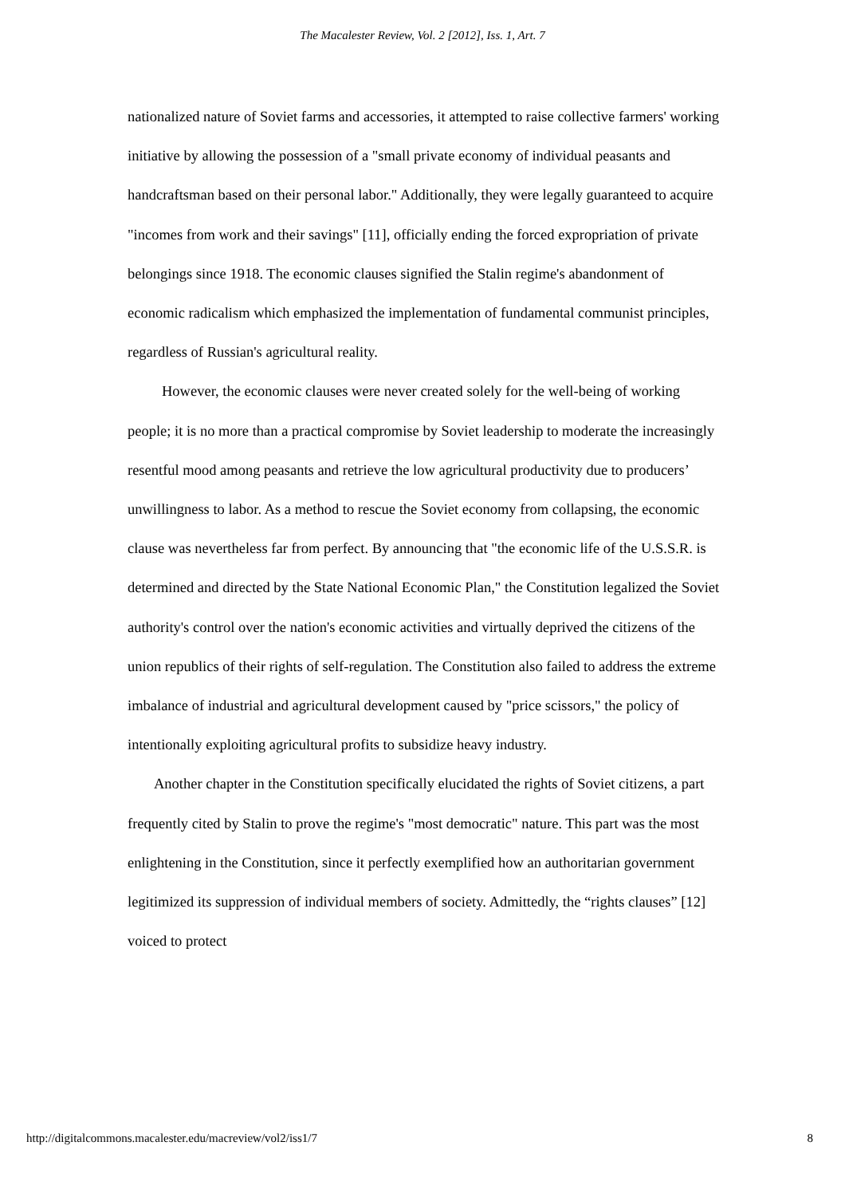The Macalester Review, Vol. 2 [2012], Iss. 1, Art. 7
nationalized nature of Soviet farms and accessories, it attempted to raise collective farmers' working initiative by allowing the possession of a "small private economy of individual peasants and handcraftsman based on their personal labor." Additionally, they were legally guaranteed to acquire "incomes from work and their savings" [11], officially ending the forced expropriation of private belongings since 1918. The economic clauses signified the Stalin regime's abandonment of economic radicalism which emphasized the implementation of fundamental communist principles, regardless of Russian's agricultural reality.
However, the economic clauses were never created solely for the well-being of working people; it is no more than a practical compromise by Soviet leadership to moderate the increasingly resentful mood among peasants and retrieve the low agricultural productivity due to producers’ unwillingness to labor. As a method to rescue the Soviet economy from collapsing, the economic clause was nevertheless far from perfect. By announcing that "the economic life of the U.S.S.R. is determined and directed by the State National Economic Plan," the Constitution legalized the Soviet authority's control over the nation's economic activities and virtually deprived the citizens of the union republics of their rights of self-regulation. The Constitution also failed to address the extreme imbalance of industrial and agricultural development caused by "price scissors," the policy of intentionally exploiting agricultural profits to subsidize heavy industry.
Another chapter in the Constitution specifically elucidated the rights of Soviet citizens, a part frequently cited by Stalin to prove the regime's "most democratic" nature. This part was the most enlightening in the Constitution, since it perfectly exemplified how an authoritarian government legitimized its suppression of individual members of society. Admittedly, the “rights clauses” [12] voiced to protect
http://digitalcommons.macalester.edu/macreview/vol2/iss1/7 8